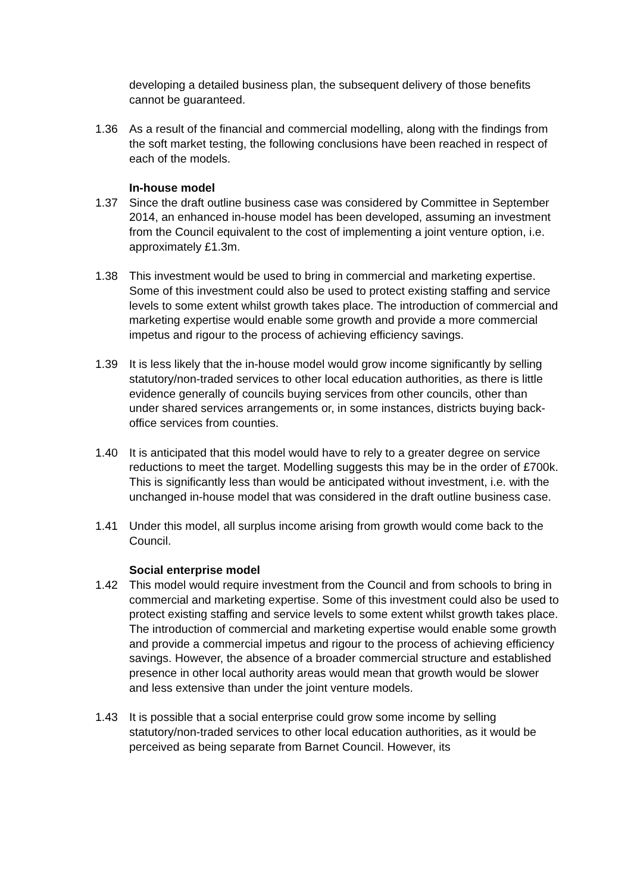developing a detailed business plan, the subsequent delivery of those benefits cannot be guaranteed.
1.36 As a result of the financial and commercial modelling, along with the findings from the soft market testing, the following conclusions have been reached in respect of each of the models.
In-house model
1.37 Since the draft outline business case was considered by Committee in September 2014, an enhanced in-house model has been developed, assuming an investment from the Council equivalent to the cost of implementing a joint venture option, i.e. approximately £1.3m.
1.38 This investment would be used to bring in commercial and marketing expertise. Some of this investment could also be used to protect existing staffing and service levels to some extent whilst growth takes place. The introduction of commercial and marketing expertise would enable some growth and provide a more commercial impetus and rigour to the process of achieving efficiency savings.
1.39 It is less likely that the in-house model would grow income significantly by selling statutory/non-traded services to other local education authorities, as there is little evidence generally of councils buying services from other councils, other than under shared services arrangements or, in some instances, districts buying back-office services from counties.
1.40 It is anticipated that this model would have to rely to a greater degree on service reductions to meet the target. Modelling suggests this may be in the order of £700k. This is significantly less than would be anticipated without investment, i.e. with the unchanged in-house model that was considered in the draft outline business case.
1.41 Under this model, all surplus income arising from growth would come back to the Council.
Social enterprise model
1.42 This model would require investment from the Council and from schools to bring in commercial and marketing expertise. Some of this investment could also be used to protect existing staffing and service levels to some extent whilst growth takes place. The introduction of commercial and marketing expertise would enable some growth and provide a commercial impetus and rigour to the process of achieving efficiency savings. However, the absence of a broader commercial structure and established presence in other local authority areas would mean that growth would be slower and less extensive than under the joint venture models.
1.43 It is possible that a social enterprise could grow some income by selling statutory/non-traded services to other local education authorities, as it would be perceived as being separate from Barnet Council. However, its